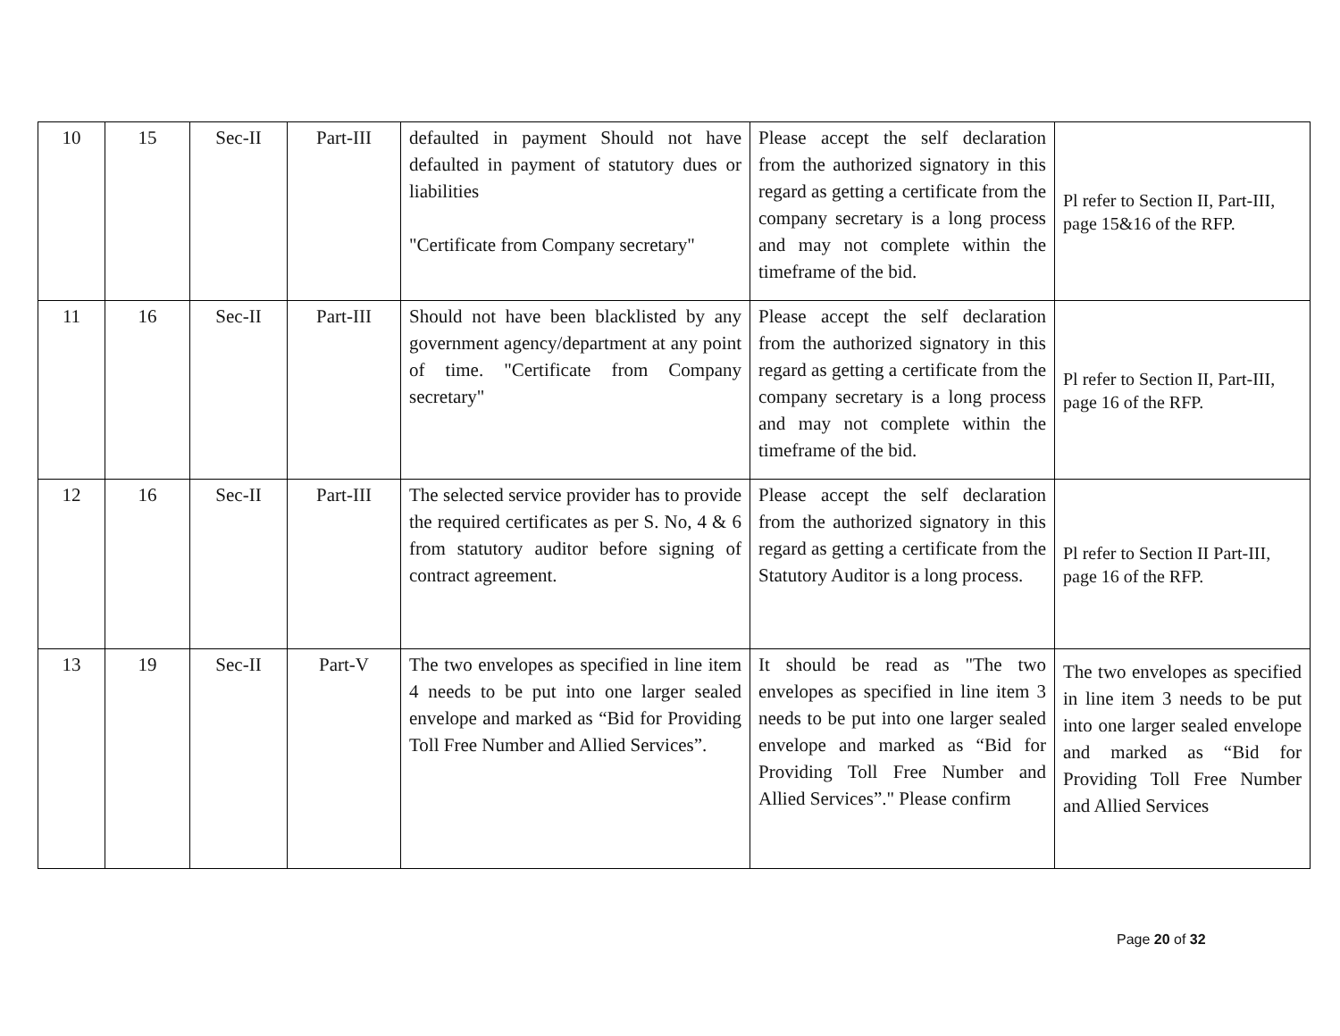| 10 | 15 | Sec-II | Part-III | defaulted in payment Should not have defaulted in payment of statutory dues or liabilities "Certificate from Company secretary" | Please accept the self declaration from the authorized signatory in this regard as getting a certificate from the company secretary is a long process and may not complete within the timeframe of the bid. | Pl refer to Section II, Part-III, page 15&16 of the RFP. |
| 11 | 16 | Sec-II | Part-III | Should not have been blacklisted by any government agency/department at any point of time. "Certificate from Company secretary" | Please accept the self declaration from the authorized signatory in this regard as getting a certificate from the company secretary is a long process and may not complete within the timeframe of the bid. | Pl refer to Section II, Part-III, page 16 of the RFP. |
| 12 | 16 | Sec-II | Part-III | The selected service provider has to provide the required certificates as per S. No, 4 & 6 from statutory auditor before signing of contract agreement. | Please accept the self declaration from the authorized signatory in this regard as getting a certificate from the Statutory Auditor is a long process. | Pl refer to Section II Part-III, page 16 of the RFP. |
| 13 | 19 | Sec-II | Part-V | The two envelopes as specified in line item 4 needs to be put into one larger sealed envelope and marked as “Bid for Providing Toll Free Number and Allied Services”. | It should be read as "The two envelopes as specified in line item 3 needs to be put into one larger sealed envelope and marked as “Bid for Providing Toll Free Number and Allied Services”." Please confirm | The two envelopes as specified in line item 3 needs to be put into one larger sealed envelope and marked as “Bid for Providing Toll Free Number and Allied Services |
Page 20 of 32